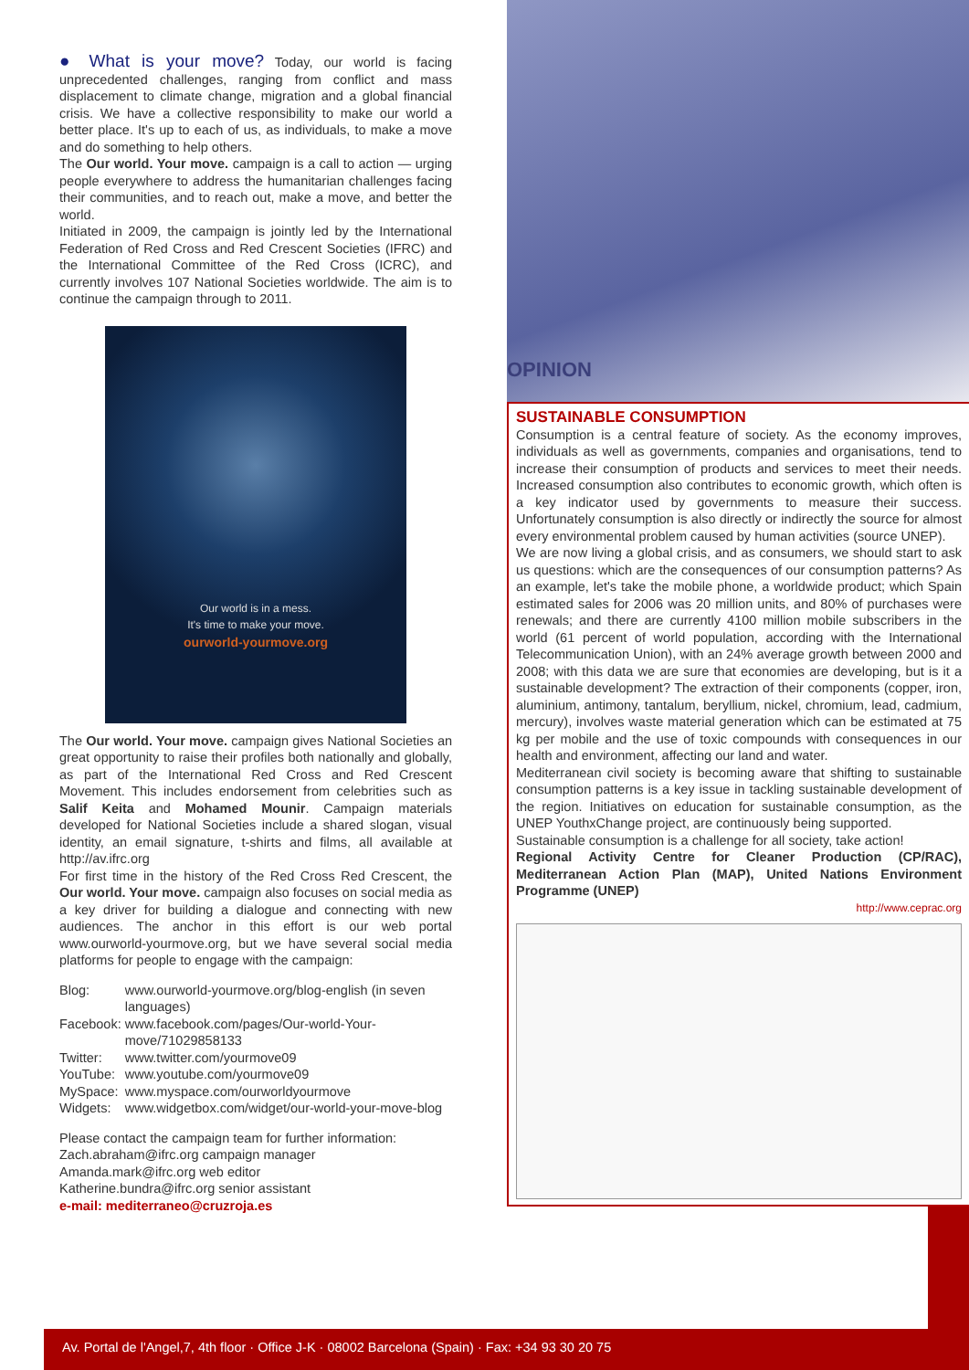● What is your move? Today, our world is facing unprecedented challenges, ranging from conflict and mass displacement to climate change, migration and a global financial crisis. We have a collective responsibility to make our world a better place. It's up to each of us, as individuals, to make a move and do something to help others.
The Our world. Your move. campaign is a call to action — urging people everywhere to address the humanitarian challenges facing their communities, and to reach out, make a move, and better the world.
Initiated in 2009, the campaign is jointly led by the International Federation of Red Cross and Red Crescent Societies (IFRC) and the International Committee of the Red Cross (ICRC), and currently involves 107 National Societies worldwide. The aim is to continue the campaign through to 2011.
Our world is in a mess.
It's time to make your move.
ourworld-yourmove.org
The Our world. Your move. campaign gives National Societies an great opportunity to raise their profiles both nationally and globally, as part of the International Red Cross and Red Crescent Movement. This includes endorsement from celebrities such as Salif Keita and Mohamed Mounir. Campaign materials developed for National Societies include a shared slogan, visual identity, an email signature, t-shirts and films, all available at http://av.ifrc.org
For first time in the history of the Red Cross Red Crescent, the Our world. Your move. campaign also focuses on social media as a key driver for building a dialogue and connecting with new audiences. The anchor in this effort is our web portal www.ourworld-yourmove.org, but we have several social media platforms for people to engage with the campaign:
| Blog: | www.ourworld-yourmove.org/blog-english (in seven languages) |
| Facebook: | www.facebook.com/pages/Our-world-Your-move/71029858133 |
| Twitter: | www.twitter.com/yourmove09 |
| YouTube: | www.youtube.com/yourmove09 |
| MySpace: | www.myspace.com/ourworldyourmove |
| Widgets: | www.widgetbox.com/widget/our-world-your-move-blog |
Please contact the campaign team for further information:
Zach.abraham@ifrc.org campaign manager
Amanda.mark@ifrc.org web editor
Katherine.bundra@ifrc.org senior assistant
e-mail: mediterraneo@cruzroja.es
OPINION
SUSTAINABLE CONSUMPTION
Consumption is a central feature of society. As the economy improves, individuals as well as governments, companies and organisations, tend to increase their consumption of products and services to meet their needs. Increased consumption also contributes to economic growth, which often is a key indicator used by governments to measure their success. Unfortunately consumption is also directly or indirectly the source for almost every environmental problem caused by human activities (source UNEP).
We are now living a global crisis, and as consumers, we should start to ask us questions: which are the consequences of our consumption patterns? As an example, let's take the mobile phone, a worldwide product; which Spain estimated sales for 2006 was 20 million units, and 80% of purchases were renewals; and there are currently 4100 million mobile subscribers in the world (61 percent of world population, according with the International Telecommunication Union), with an 24% average growth between 2000 and 2008; with this data we are sure that economies are developing, but is it a sustainable development? The extraction of their components (copper, iron, aluminium, antimony, tantalum, beryllium, nickel, chromium, lead, cadmium, mercury), involves waste material generation which can be estimated at 75 kg per mobile and the use of toxic compounds with consequences in our health and environment, affecting our land and water.
Mediterranean civil society is becoming aware that shifting to sustainable consumption patterns is a key issue in tackling sustainable development of the region. Initiatives on education for sustainable consumption, as the UNEP YouthxChange project, are continuously being supported.
Sustainable consumption is a challenge for all society, take action!
Regional Activity Centre for Cleaner Production (CP/RAC), Mediterranean Action Plan (MAP), United Nations Environment Programme (UNEP)
http://www.ceprac.org
Av. Portal de l'Angel,7, 4th floor · Office J-K · 08002 Barcelona (Spain) · Fax: +34 93 30 20 75